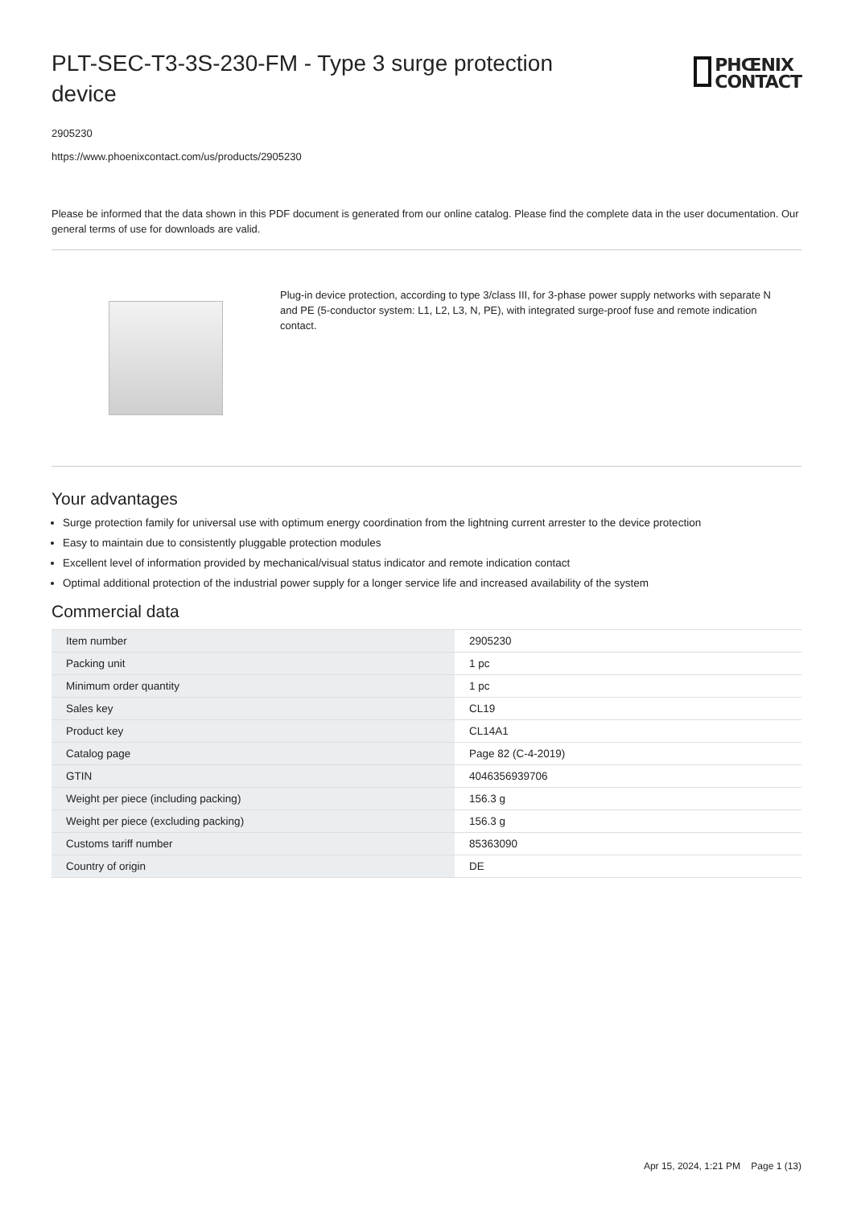PLT-SEC-T3-3S-230-FM - Type 3 surge protection device
PHŒNIX
CONTACT
2905230
https://www.phoenixcontact.com/us/products/2905230
Please be informed that the data shown in this PDF document is generated from our online catalog. Please find the complete data in the user documentation. Our general terms of use for downloads are valid.
Plug-in device protection, according to type 3/class III, for 3-phase power supply networks with separate N and PE (5-conductor system: L1, L2, L3, N, PE), with integrated surge-proof fuse and remote indication contact.
Your advantages
Surge protection family for universal use with optimum energy coordination from the lightning current arrester to the device protection
Easy to maintain due to consistently pluggable protection modules
Excellent level of information provided by mechanical/visual status indicator and remote indication contact
Optimal additional protection of the industrial power supply for a longer service life and increased availability of the system
Commercial data
| Item number | 2905230 |
| Packing unit | 1 pc |
| Minimum order quantity | 1 pc |
| Sales key | CL19 |
| Product key | CL14A1 |
| Catalog page | Page 82 (C-4-2019) |
| GTIN | 4046356939706 |
| Weight per piece (including packing) | 156.3 g |
| Weight per piece (excluding packing) | 156.3 g |
| Customs tariff number | 85363090 |
| Country of origin | DE |
Apr 15, 2024, 1:21 PM Page 1 (13)